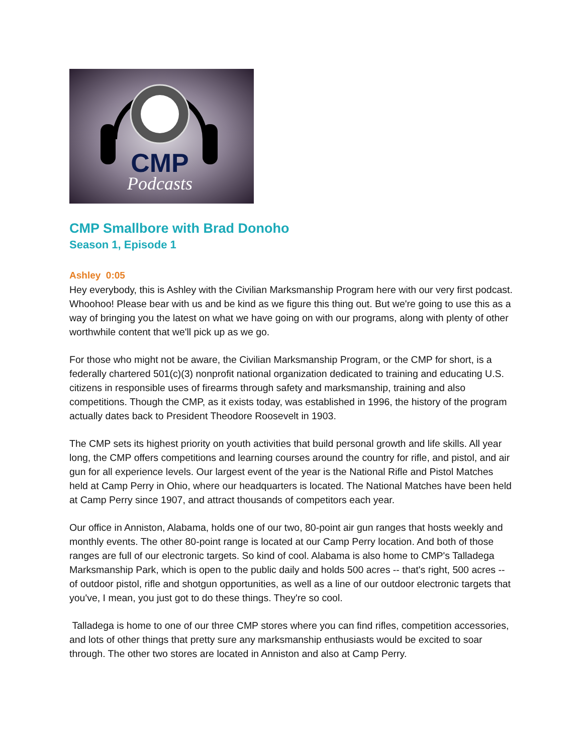CMP
Podcasts
CMP Smallbore with Brad Donoho
Season 1, Episode 1
Ashley 0:05
Hey everybody, this is Ashley with the Civilian Marksmanship Program here with our very first podcast. Whoohoo! Please bear with us and be kind as we figure this thing out. But we're going to use this as a way of bringing you the latest on what we have going on with our programs, along with plenty of other worthwhile content that we'll pick up as we go.
For those who might not be aware, the Civilian Marksmanship Program, or the CMP for short, is a federally chartered 501(c)(3) nonprofit national organization dedicated to training and educating U.S. citizens in responsible uses of firearms through safety and marksmanship, training and also competitions. Though the CMP, as it exists today, was established in 1996, the history of the program actually dates back to President Theodore Roosevelt in 1903.
The CMP sets its highest priority on youth activities that build personal growth and life skills. All year long, the CMP offers competitions and learning courses around the country for rifle, and pistol, and air gun for all experience levels. Our largest event of the year is the National Rifle and Pistol Matches held at Camp Perry in Ohio, where our headquarters is located. The National Matches have been held at Camp Perry since 1907, and attract thousands of competitors each year.
Our office in Anniston, Alabama, holds one of our two, 80-point air gun ranges that hosts weekly and monthly events. The other 80-point range is located at our Camp Perry location. And both of those ranges are full of our electronic targets. So kind of cool. Alabama is also home to CMP's Talladega Marksmanship Park, which is open to the public daily and holds 500 acres -- that's right, 500 acres -- of outdoor pistol, rifle and shotgun opportunities, as well as a line of our outdoor electronic targets that you've, I mean, you just got to do these things. They're so cool.
Talladega is home to one of our three CMP stores where you can find rifles, competition accessories, and lots of other things that pretty sure any marksmanship enthusiasts would be excited to soar through. The other two stores are located in Anniston and also at Camp Perry.